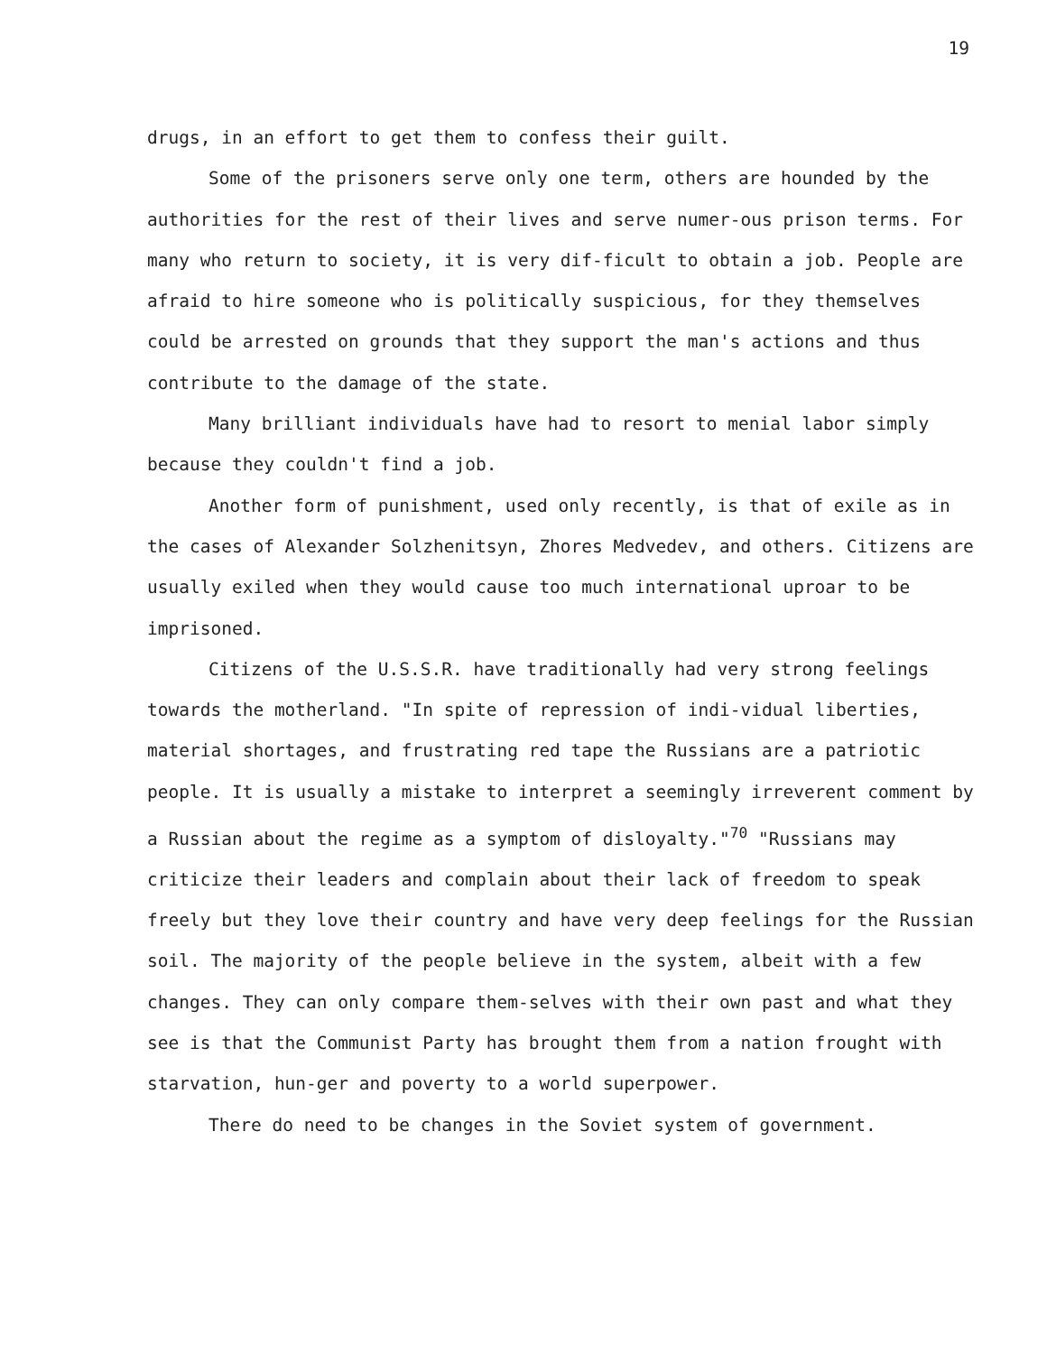19
drugs, in an effort to get them to confess their guilt.
Some of the prisoners serve only one term, others are hounded by the authorities for the rest of their lives and serve numer-ous prison terms. For many who return to society, it is very dif-ficult to obtain a job. People are afraid to hire someone who is politically suspicious, for they themselves could be arrested on grounds that they support the man's actions and thus contribute to the damage of the state.
Many brilliant individuals have had to resort to menial labor simply because they couldn't find a job.
Another form of punishment, used only recently, is that of exile as in the cases of Alexander Solzhenitsyn, Zhores Medvedev, and others. Citizens are usually exiled when they would cause too much international uproar to be imprisoned.
Citizens of the U.S.S.R. have traditionally had very strong feelings towards the motherland. "In spite of repression of indi-vidual liberties, material shortages, and frustrating red tape the Russians are a patriotic people. It is usually a mistake to interpret a seemingly irreverent comment by a Russian about the regime as a symptom of disloyalty."<sup>70</sup> "Russians may criticize their leaders and complain about their lack of freedom to speak freely but they love their country and have very deep feelings for the Russian soil. The majority of the people believe in the system, albeit with a few changes. They can only compare them-selves with their own past and what they see is that the Communist Party has brought them from a nation frought with starvation, hun-ger and poverty to a world superpower.
There do need to be changes in the Soviet system of government.